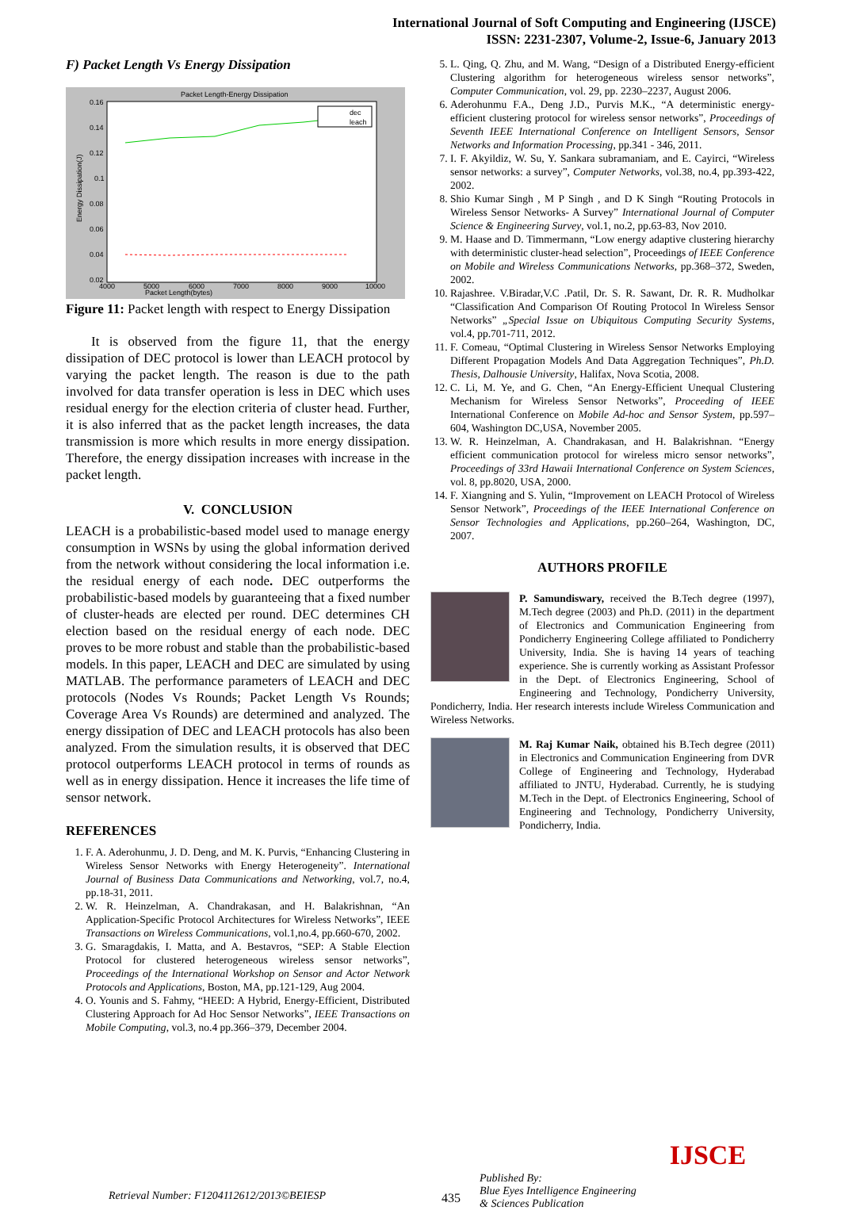International Journal of Soft Computing and Engineering (IJSCE)
ISSN: 2231-2307, Volume-2, Issue-6, January 2013
F) Packet Length Vs Energy Dissipation
Packet Length-Energy Dissipation
Packet Length(bytes)
0.16
0.14
0.12
0.1
0.08
0.06
0.04
0.02
4000
5000
6000
7000
8000
9000
10000
Energy Dissipation(J)
dec
leach
Figure 11: Packet length with respect to Energy Dissipation
It is observed from the figure 11, that the energy dissipation of DEC protocol is lower than LEACH protocol by varying the packet length. The reason is due to the path involved for data transfer operation is less in DEC which uses residual energy for the election criteria of cluster head. Further, it is also inferred that as the packet length increases, the data transmission is more which results in more energy dissipation. Therefore, the energy dissipation increases with increase in the packet length.
V. CONCLUSION
LEACH is a probabilistic-based model used to manage energy consumption in WSNs by using the global information derived from the network without considering the local information i.e. the residual energy of each node. DEC outperforms the probabilistic-based models by guaranteeing that a fixed number of cluster-heads are elected per round. DEC determines CH election based on the residual energy of each node. DEC proves to be more robust and stable than the probabilistic-based models. In this paper, LEACH and DEC are simulated by using MATLAB. The performance parameters of LEACH and DEC protocols (Nodes Vs Rounds; Packet Length Vs Rounds; Coverage Area Vs Rounds) are determined and analyzed. The energy dissipation of DEC and LEACH protocols has also been analyzed. From the simulation results, it is observed that DEC protocol outperforms LEACH protocol in terms of rounds as well as in energy dissipation. Hence it increases the life time of sensor network.
REFERENCES
1. F. A. Aderohunmu, J. D. Deng, and M. K. Purvis, “Enhancing Clustering in Wireless Sensor Networks with Energy Heterogeneity”. International Journal of Business Data Communications and Networking, vol.7, no.4, pp.18-31, 2011.
2. W. R. Heinzelman, A. Chandrakasan, and H. Balakrishnan, “An Application-Specific Protocol Architectures for Wireless Networks”, IEEE Transactions on Wireless Communications, vol.1,no.4, pp.660-670, 2002.
3. G. Smaragdakis, I. Matta, and A. Bestavros, “SEP: A Stable Election Protocol for clustered heterogeneous wireless sensor networks”, Proceedings of the International Workshop on Sensor and Actor Network Protocols and Applications, Boston, MA, pp.121-129, Aug 2004.
4. O. Younis and S. Fahmy, “HEED: A Hybrid, Energy-Efficient, Distributed Clustering Approach for Ad Hoc Sensor Networks”, IEEE Transactions on Mobile Computing, vol.3, no.4 pp.366–379, December 2004.
5. L. Qing, Q. Zhu, and M. Wang, “Design of a Distributed Energy-efficient Clustering algorithm for heterogeneous wireless sensor networks”, Computer Communication, vol. 29, pp. 2230–2237, August 2006.
6. Aderohunmu F.A., Deng J.D., Purvis M.K., “A deterministic energy-efficient clustering protocol for wireless sensor networks”, Proceedings of Seventh IEEE International Conference on Intelligent Sensors, Sensor Networks and Information Processing, pp.341 - 346, 2011.
7. I. F. Akyildiz, W. Su, Y. Sankara subramaniam, and E. Cayirci, “Wireless sensor networks: a survey”, Computer Networks, vol.38, no.4, pp.393-422, 2002.
8. Shio Kumar Singh , M P Singh , and D K Singh “Routing Protocols in Wireless Sensor Networks- A Survey” International Journal of Computer Science & Engineering Survey, vol.1, no.2, pp.63-83, Nov 2010.
9. M. Haase and D. Timmermann, “Low energy adaptive clustering hierarchy with deterministic cluster-head selection”, Proceedings of IEEE Conference on Mobile and Wireless Communications Networks, pp.368–372, Sweden, 2002.
10. Rajashree. V.Biradar,V.C .Patil, Dr. S. R. Sawant, Dr. R. R. Mudholkar “Classification And Comparison Of Routing Protocol In Wireless Sensor Networks” „Special Issue on Ubiquitous Computing Security Systems, vol.4, pp.701-711, 2012.
11. F. Comeau, “Optimal Clustering in Wireless Sensor Networks Employing Different Propagation Models And Data Aggregation Techniques”, Ph.D. Thesis, Dalhousie University, Halifax, Nova Scotia, 2008.
12. C. Li, M. Ye, and G. Chen, “An Energy-Efficient Unequal Clustering Mechanism for Wireless Sensor Networks”, Proceeding of IEEE International Conference on Mobile Ad-hoc and Sensor System, pp.597–604, Washington DC,USA, November 2005.
13. W. R. Heinzelman, A. Chandrakasan, and H. Balakrishnan. “Energy efficient communication protocol for wireless micro sensor networks”, Proceedings of 33rd Hawaii International Conference on System Sciences, vol. 8, pp.8020, USA, 2000.
14. F. Xiangning and S. Yulin, “Improvement on LEACH Protocol of Wireless Sensor Network”, Proceedings of the IEEE International Conference on Sensor Technologies and Applications, pp.260–264, Washington, DC, 2007.
AUTHORS PROFILE
P. Samundiswary, received the B.Tech degree (1997), M.Tech degree (2003) and Ph.D. (2011) in the department of Electronics and Communication Engineering from Pondicherry Engineering College affiliated to Pondicherry University, India. She is having 14 years of teaching experience. She is currently working as Assistant Professor in the Dept. of Electronics Engineering, School of Engineering and Technology, Pondicherry University, Pondicherry, India. Her research interests include Wireless Communication and Wireless Networks.
M. Raj Kumar Naik, obtained his B.Tech degree (2011) in Electronics and Communication Engineering from DVR College of Engineering and Technology, Hyderabad affiliated to JNTU, Hyderabad. Currently, he is studying M.Tech in the Dept. of Electronics Engineering, School of Engineering and Technology, Pondicherry University, Pondicherry, India.
Retrieval Number: F1204112612/2013©BEIESP
435
Published By:
Blue Eyes Intelligence Engineering
& Sciences Publication
IJSCE